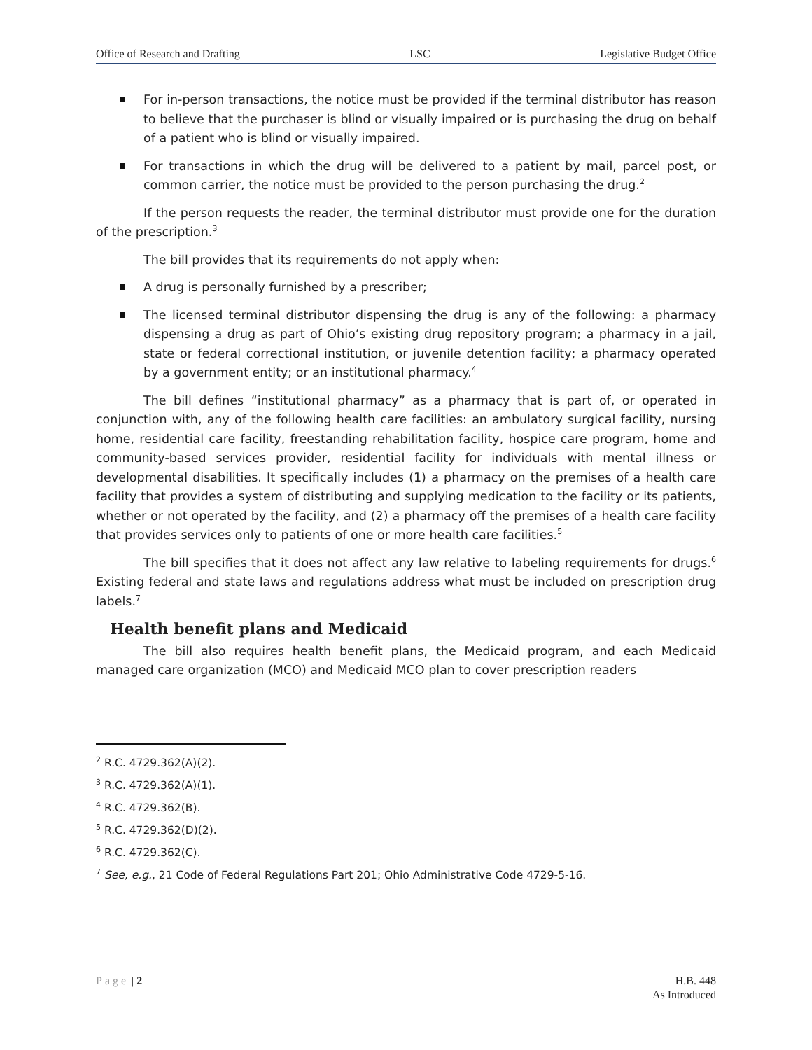Office of Research and Drafting LSC Legislative Budget Office
For in-person transactions, the notice must be provided if the terminal distributor has reason to believe that the purchaser is blind or visually impaired or is purchasing the drug on behalf of a patient who is blind or visually impaired.
For transactions in which the drug will be delivered to a patient by mail, parcel post, or common carrier, the notice must be provided to the person purchasing the drug.<sup>2</sup>
If the person requests the reader, the terminal distributor must provide one for the duration of the prescription.<sup>3</sup>
The bill provides that its requirements do not apply when:
A drug is personally furnished by a prescriber;
The licensed terminal distributor dispensing the drug is any of the following: a pharmacy dispensing a drug as part of Ohio’s existing drug repository program; a pharmacy in a jail, state or federal correctional institution, or juvenile detention facility; a pharmacy operated by a government entity; or an institutional pharmacy.<sup>4</sup>
The bill defines “institutional pharmacy” as a pharmacy that is part of, or operated in conjunction with, any of the following health care facilities: an ambulatory surgical facility, nursing home, residential care facility, freestanding rehabilitation facility, hospice care program, home and community-based services provider, residential facility for individuals with mental illness or developmental disabilities. It specifically includes (1) a pharmacy on the premises of a health care facility that provides a system of distributing and supplying medication to the facility or its patients, whether or not operated by the facility, and (2) a pharmacy off the premises of a health care facility that provides services only to patients of one or more health care facilities.<sup>5</sup>
The bill specifies that it does not affect any law relative to labeling requirements for drugs.<sup>6</sup> Existing federal and state laws and regulations address what must be included on prescription drug labels.<sup>7</sup>
Health benefit plans and Medicaid
The bill also requires health benefit plans, the Medicaid program, and each Medicaid managed care organization (MCO) and Medicaid MCO plan to cover prescription readers
<sup>2</sup> R.C. 4729.362(A)(2).
<sup>3</sup> R.C. 4729.362(A)(1).
<sup>4</sup> R.C. 4729.362(B).
<sup>5</sup> R.C. 4729.362(D)(2).
<sup>6</sup> R.C. 4729.362(C).
<sup>7</sup> See, e.g., 21 Code of Federal Regulations Part 201; Ohio Administrative Code 4729-5-16.
Page | 2 H.B. 448
As Introduced